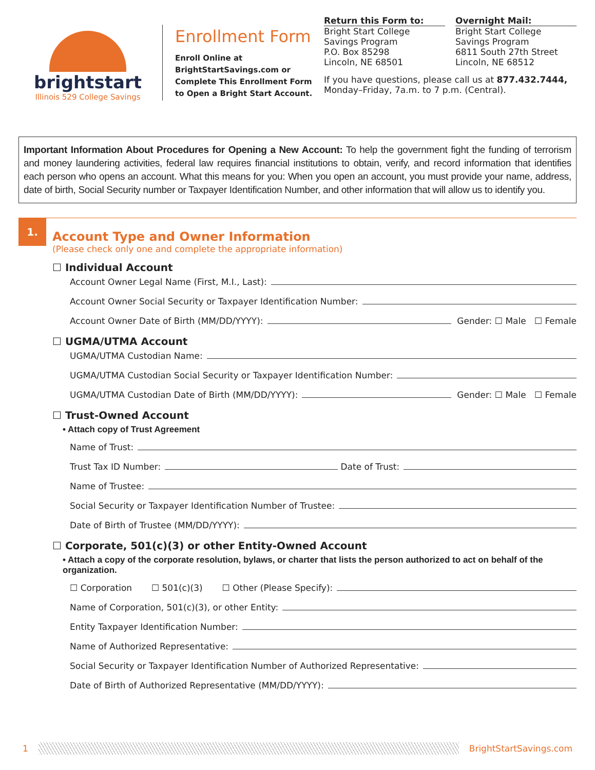brightstart
Illinois 529 College Savings
Enrollment Form
Enroll Online at BrightStartSavings.com or Complete This Enrollment Form to Open a Bright Start Account.
Return this Form to:
Bright Start College Savings Program
P.O. Box 85298
Lincoln, NE 68501
Overnight Mail:
Bright Start College Savings Program
6811 South 27th Street
Lincoln, NE 68512
If you have questions, please call us at 877.432.7444, Monday–Friday, 7a.m. to 7 p.m. (Central).
Important Information About Procedures for Opening a New Account: To help the government fight the funding of terrorism and money laundering activities, federal law requires financial institutions to obtain, verify, and record information that identifies each person who opens an account. What this means for you: When you open an account, you must provide your name, address, date of birth, Social Security number or Taxpayer Identification Number, and other information that will allow us to identify you.
1.
Account Type and Owner Information
(Please check only one and complete the appropriate information)
☐ Individual Account
Account Owner Legal Name (First, M.I., Last):
Account Owner Social Security or Taxpayer Identification Number:
Account Owner Date of Birth (MM/DD/YYYY): Gender: ☐ Male ☐ Female
☐ UGMA/UTMA Account
UGMA/UTMA Custodian Name:
UGMA/UTMA Custodian Social Security or Taxpayer Identification Number:
UGMA/UTMA Custodian Date of Birth (MM/DD/YYYY): Gender: ☐ Male ☐ Female
☐ Trust-Owned Account
• Attach copy of Trust Agreement
Name of Trust:
Trust Tax ID Number: Date of Trust:
Name of Trustee:
Social Security or Taxpayer Identification Number of Trustee:
Date of Birth of Trustee (MM/DD/YYYY):
☐ Corporate, 501(c)(3) or other Entity-Owned Account
• Attach a copy of the corporate resolution, bylaws, or charter that lists the person authorized to act on behalf of the organization.
☐ Corporation ☐ 501(c)(3) ☐ Other (Please Specify):
Name of Corporation, 501(c)(3), or other Entity:
Entity Taxpayer Identification Number:
Name of Authorized Representative:
Social Security or Taxpayer Identification Number of Authorized Representative:
Date of Birth of Authorized Representative (MM/DD/YYYY):
1 BrightStartSavings.com